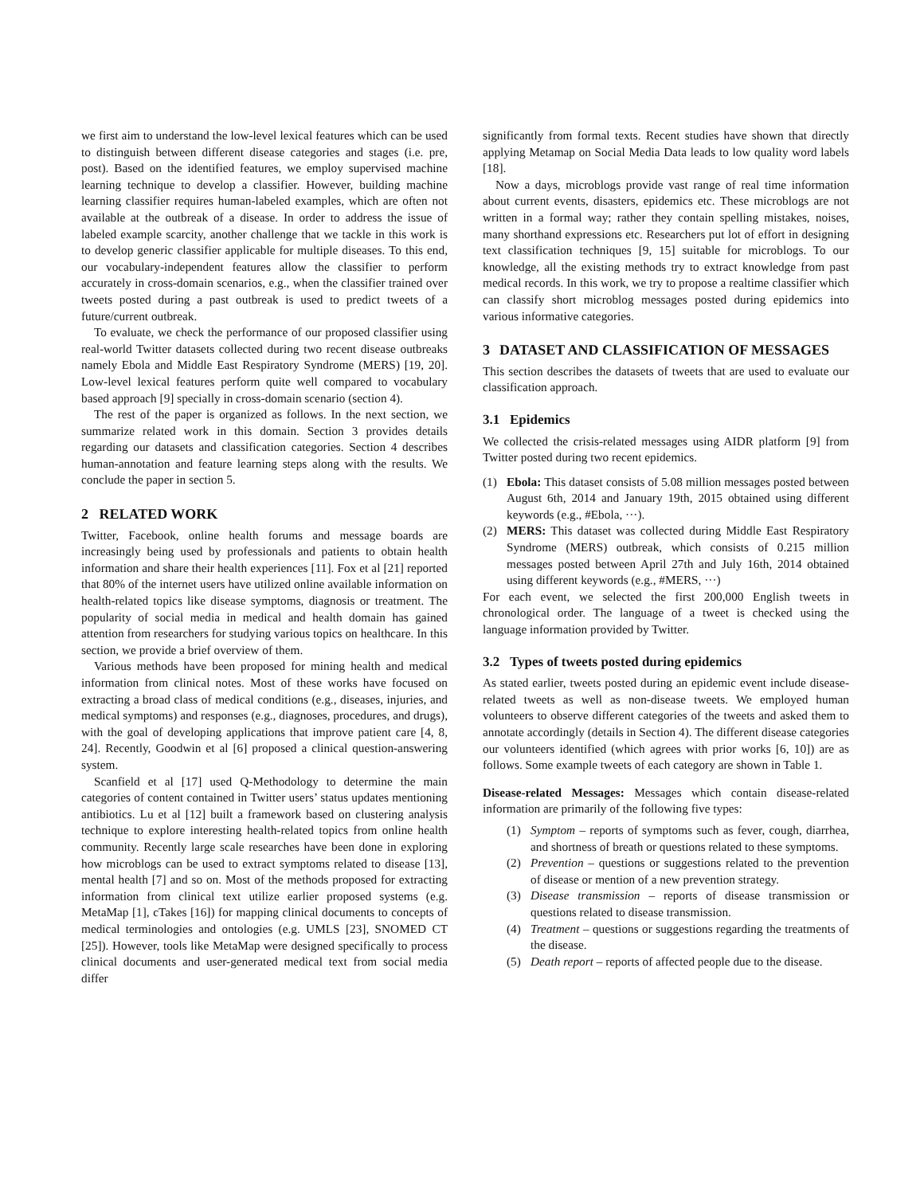we first aim to understand the low-level lexical features which can be used to distinguish between different disease categories and stages (i.e. pre, post). Based on the identified features, we employ supervised machine learning technique to develop a classifier. However, building machine learning classifier requires human-labeled examples, which are often not available at the outbreak of a disease. In order to address the issue of labeled example scarcity, another challenge that we tackle in this work is to develop generic classifier applicable for multiple diseases. To this end, our vocabulary-independent features allow the classifier to perform accurately in cross-domain scenarios, e.g., when the classifier trained over tweets posted during a past outbreak is used to predict tweets of a future/current outbreak.
To evaluate, we check the performance of our proposed classifier using real-world Twitter datasets collected during two recent disease outbreaks namely Ebola and Middle East Respiratory Syndrome (MERS) [19, 20]. Low-level lexical features perform quite well compared to vocabulary based approach [9] specially in cross-domain scenario (section 4).
The rest of the paper is organized as follows. In the next section, we summarize related work in this domain. Section 3 provides details regarding our datasets and classification categories. Section 4 describes human-annotation and feature learning steps along with the results. We conclude the paper in section 5.
2 RELATED WORK
Twitter, Facebook, online health forums and message boards are increasingly being used by professionals and patients to obtain health information and share their health experiences [11]. Fox et al [21] reported that 80% of the internet users have utilized online available information on health-related topics like disease symptoms, diagnosis or treatment. The popularity of social media in medical and health domain has gained attention from researchers for studying various topics on healthcare. In this section, we provide a brief overview of them.
Various methods have been proposed for mining health and medical information from clinical notes. Most of these works have focused on extracting a broad class of medical conditions (e.g., diseases, injuries, and medical symptoms) and responses (e.g., diagnoses, procedures, and drugs), with the goal of developing applications that improve patient care [4, 8, 24]. Recently, Goodwin et al [6] proposed a clinical question-answering system.
Scanfield et al [17] used Q-Methodology to determine the main categories of content contained in Twitter users’ status updates mentioning antibiotics. Lu et al [12] built a framework based on clustering analysis technique to explore interesting health-related topics from online health community. Recently large scale researches have been done in exploring how microblogs can be used to extract symptoms related to disease [13], mental health [7] and so on. Most of the methods proposed for extracting information from clinical text utilize earlier proposed systems (e.g. MetaMap [1], cTakes [16]) for mapping clinical documents to concepts of medical terminologies and ontologies (e.g. UMLS [23], SNOMED CT [25]). However, tools like MetaMap were designed specifically to process clinical documents and user-generated medical text from social media differ
significantly from formal texts. Recent studies have shown that directly applying Metamap on Social Media Data leads to low quality word labels [18].
Now a days, microblogs provide vast range of real time information about current events, disasters, epidemics etc. These microblogs are not written in a formal way; rather they contain spelling mistakes, noises, many shorthand expressions etc. Researchers put lot of effort in designing text classification techniques [9, 15] suitable for microblogs. To our knowledge, all the existing methods try to extract knowledge from past medical records. In this work, we try to propose a realtime classifier which can classify short microblog messages posted during epidemics into various informative categories.
3 DATASET AND CLASSIFICATION OF MESSAGES
This section describes the datasets of tweets that are used to evaluate our classification approach.
3.1 Epidemics
We collected the crisis-related messages using AIDR platform [9] from Twitter posted during two recent epidemics.
(1) Ebola: This dataset consists of 5.08 million messages posted between August 6th, 2014 and January 19th, 2015 obtained using different keywords (e.g., #Ebola, ···).
(2) MERS: This dataset was collected during Middle East Respiratory Syndrome (MERS) outbreak, which consists of 0.215 million messages posted between April 27th and July 16th, 2014 obtained using different keywords (e.g., #MERS, ···)
For each event, we selected the first 200,000 English tweets in chronological order. The language of a tweet is checked using the language information provided by Twitter.
3.2 Types of tweets posted during epidemics
As stated earlier, tweets posted during an epidemic event include disease-related tweets as well as non-disease tweets. We employed human volunteers to observe different categories of the tweets and asked them to annotate accordingly (details in Section 4). The different disease categories our volunteers identified (which agrees with prior works [6, 10]) are as follows. Some example tweets of each category are shown in Table 1.
Disease-related Messages: Messages which contain disease-related information are primarily of the following five types:
(1) Symptom – reports of symptoms such as fever, cough, diarrhea, and shortness of breath or questions related to these symptoms.
(2) Prevention – questions or suggestions related to the prevention of disease or mention of a new prevention strategy.
(3) Disease transmission – reports of disease transmission or questions related to disease transmission.
(4) Treatment – questions or suggestions regarding the treatments of the disease.
(5) Death report – reports of affected people due to the disease.